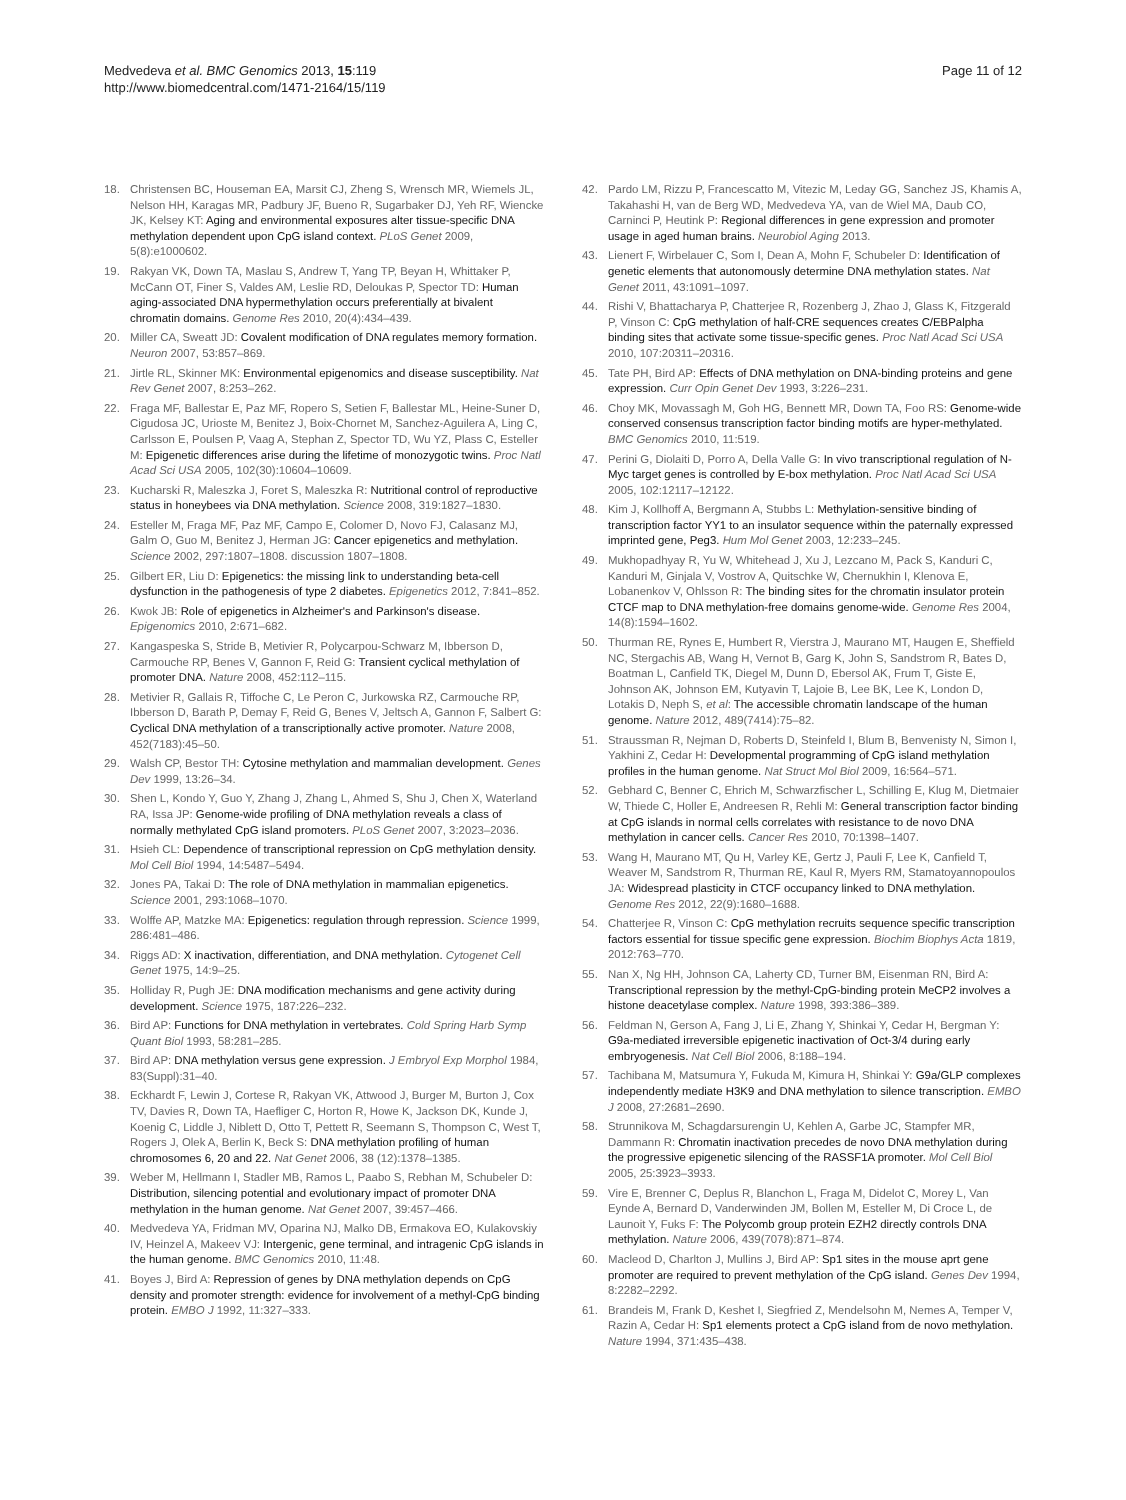Medvedeva et al. BMC Genomics 2013, 15:119
http://www.biomedcentral.com/1471-2164/15/119
Page 11 of 12
18. Christensen BC, Houseman EA, Marsit CJ, Zheng S, Wrensch MR, Wiemels JL, Nelson HH, Karagas MR, Padbury JF, Bueno R, Sugarbaker DJ, Yeh RF, Wiencke JK, Kelsey KT: Aging and environmental exposures alter tissue-specific DNA methylation dependent upon CpG island context. PLoS Genet 2009, 5(8):e1000602.
19. Rakyan VK, Down TA, Maslau S, Andrew T, Yang TP, Beyan H, Whittaker P, McCann OT, Finer S, Valdes AM, Leslie RD, Deloukas P, Spector TD: Human aging-associated DNA hypermethylation occurs preferentially at bivalent chromatin domains. Genome Res 2010, 20(4):434–439.
20. Miller CA, Sweatt JD: Covalent modification of DNA regulates memory formation. Neuron 2007, 53:857–869.
21. Jirtle RL, Skinner MK: Environmental epigenomics and disease susceptibility. Nat Rev Genet 2007, 8:253–262.
22. Fraga MF, Ballestar E, Paz MF, Ropero S, Setien F, Ballestar ML, Heine-Suner D, Cigudosa JC, Urioste M, Benitez J, Boix-Chornet M, Sanchez-Aguilera A, Ling C, Carlsson E, Poulsen P, Vaag A, Stephan Z, Spector TD, Wu YZ, Plass C, Esteller M: Epigenetic differences arise during the lifetime of monozygotic twins. Proc Natl Acad Sci USA 2005, 102(30):10604–10609.
23. Kucharski R, Maleszka J, Foret S, Maleszka R: Nutritional control of reproductive status in honeybees via DNA methylation. Science 2008, 319:1827–1830.
24. Esteller M, Fraga MF, Paz MF, Campo E, Colomer D, Novo FJ, Calasanz MJ, Galm O, Guo M, Benitez J, Herman JG: Cancer epigenetics and methylation. Science 2002, 297:1807–1808. discussion 1807–1808.
25. Gilbert ER, Liu D: Epigenetics: the missing link to understanding beta-cell dysfunction in the pathogenesis of type 2 diabetes. Epigenetics 2012, 7:841–852.
26. Kwok JB: Role of epigenetics in Alzheimer's and Parkinson's disease. Epigenomics 2010, 2:671–682.
27. Kangaspeska S, Stride B, Metivier R, Polycarpou-Schwarz M, Ibberson D, Carmouche RP, Benes V, Gannon F, Reid G: Transient cyclical methylation of promoter DNA. Nature 2008, 452:112–115.
28. Metivier R, Gallais R, Tiffoche C, Le Peron C, Jurkowska RZ, Carmouche RP, Ibberson D, Barath P, Demay F, Reid G, Benes V, Jeltsch A, Gannon F, Salbert G: Cyclical DNA methylation of a transcriptionally active promoter. Nature 2008, 452(7183):45–50.
29. Walsh CP, Bestor TH: Cytosine methylation and mammalian development. Genes Dev 1999, 13:26–34.
30. Shen L, Kondo Y, Guo Y, Zhang J, Zhang L, Ahmed S, Shu J, Chen X, Waterland RA, Issa JP: Genome-wide profiling of DNA methylation reveals a class of normally methylated CpG island promoters. PLoS Genet 2007, 3:2023–2036.
31. Hsieh CL: Dependence of transcriptional repression on CpG methylation density. Mol Cell Biol 1994, 14:5487–5494.
32. Jones PA, Takai D: The role of DNA methylation in mammalian epigenetics. Science 2001, 293:1068–1070.
33. Wolffe AP, Matzke MA: Epigenetics: regulation through repression. Science 1999, 286:481–486.
34. Riggs AD: X inactivation, differentiation, and DNA methylation. Cytogenet Cell Genet 1975, 14:9–25.
35. Holliday R, Pugh JE: DNA modification mechanisms and gene activity during development. Science 1975, 187:226–232.
36. Bird AP: Functions for DNA methylation in vertebrates. Cold Spring Harb Symp Quant Biol 1993, 58:281–285.
37. Bird AP: DNA methylation versus gene expression. J Embryol Exp Morphol 1984, 83(Suppl):31–40.
38. Eckhardt F, Lewin J, Cortese R, Rakyan VK, Attwood J, Burger M, Burton J, Cox TV, Davies R, Down TA, Haefliger C, Horton R, Howe K, Jackson DK, Kunde J, Koenig C, Liddle J, Niblett D, Otto T, Pettett R, Seemann S, Thompson C, West T, Rogers J, Olek A, Berlin K, Beck S: DNA methylation profiling of human chromosomes 6, 20 and 22. Nat Genet 2006, 38 (12):1378–1385.
39. Weber M, Hellmann I, Stadler MB, Ramos L, Paabo S, Rebhan M, Schubeler D: Distribution, silencing potential and evolutionary impact of promoter DNA methylation in the human genome. Nat Genet 2007, 39:457–466.
40. Medvedeva YA, Fridman MV, Oparina NJ, Malko DB, Ermakova EO, Kulakovskiy IV, Heinzel A, Makeev VJ: Intergenic, gene terminal, and intragenic CpG islands in the human genome. BMC Genomics 2010, 11:48.
41. Boyes J, Bird A: Repression of genes by DNA methylation depends on CpG density and promoter strength: evidence for involvement of a methyl-CpG binding protein. EMBO J 1992, 11:327–333.
42. Pardo LM, Rizzu P, Francescatto M, Vitezic M, Leday GG, Sanchez JS, Khamis A, Takahashi H, van de Berg WD, Medvedeva YA, van de Wiel MA, Daub CO, Carninci P, Heutink P: Regional differences in gene expression and promoter usage in aged human brains. Neurobiol Aging 2013.
43. Lienert F, Wirbelauer C, Som I, Dean A, Mohn F, Schubeler D: Identification of genetic elements that autonomously determine DNA methylation states. Nat Genet 2011, 43:1091–1097.
44. Rishi V, Bhattacharya P, Chatterjee R, Rozenberg J, Zhao J, Glass K, Fitzgerald P, Vinson C: CpG methylation of half-CRE sequences creates C/EBPalpha binding sites that activate some tissue-specific genes. Proc Natl Acad Sci USA 2010, 107:20311–20316.
45. Tate PH, Bird AP: Effects of DNA methylation on DNA-binding proteins and gene expression. Curr Opin Genet Dev 1993, 3:226–231.
46. Choy MK, Movassagh M, Goh HG, Bennett MR, Down TA, Foo RS: Genome-wide conserved consensus transcription factor binding motifs are hyper-methylated. BMC Genomics 2010, 11:519.
47. Perini G, Diolaiti D, Porro A, Della Valle G: In vivo transcriptional regulation of N-Myc target genes is controlled by E-box methylation. Proc Natl Acad Sci USA 2005, 102:12117–12122.
48. Kim J, Kollhoff A, Bergmann A, Stubbs L: Methylation-sensitive binding of transcription factor YY1 to an insulator sequence within the paternally expressed imprinted gene, Peg3. Hum Mol Genet 2003, 12:233–245.
49. Mukhopadhyay R, Yu W, Whitehead J, Xu J, Lezcano M, Pack S, Kanduri C, Kanduri M, Ginjala V, Vostrov A, Quitschke W, Chernukhin I, Klenova E, Lobanenkov V, Ohlsson R: The binding sites for the chromatin insulator protein CTCF map to DNA methylation-free domains genome-wide. Genome Res 2004, 14(8):1594–1602.
50. Thurman RE, Rynes E, Humbert R, Vierstra J, Maurano MT, Haugen E, Sheffield NC, Stergachis AB, Wang H, Vernot B, Garg K, John S, Sandstrom R, Bates D, Boatman L, Canfield TK, Diegel M, Dunn D, Ebersol AK, Frum T, Giste E, Johnson AK, Johnson EM, Kutyavin T, Lajoie B, Lee BK, Lee K, London D, Lotakis D, Neph S, et al: The accessible chromatin landscape of the human genome. Nature 2012, 489(7414):75–82.
51. Straussman R, Nejman D, Roberts D, Steinfeld I, Blum B, Benvenisty N, Simon I, Yakhini Z, Cedar H: Developmental programming of CpG island methylation profiles in the human genome. Nat Struct Mol Biol 2009, 16:564–571.
52. Gebhard C, Benner C, Ehrich M, Schwarzfischer L, Schilling E, Klug M, Dietmaier W, Thiede C, Holler E, Andreesen R, Rehli M: General transcription factor binding at CpG islands in normal cells correlates with resistance to de novo DNA methylation in cancer cells. Cancer Res 2010, 70:1398–1407.
53. Wang H, Maurano MT, Qu H, Varley KE, Gertz J, Pauli F, Lee K, Canfield T, Weaver M, Sandstrom R, Thurman RE, Kaul R, Myers RM, Stamatoyannopoulos JA: Widespread plasticity in CTCF occupancy linked to DNA methylation. Genome Res 2012, 22(9):1680–1688.
54. Chatterjee R, Vinson C: CpG methylation recruits sequence specific transcription factors essential for tissue specific gene expression. Biochim Biophys Acta 1819, 2012:763–770.
55. Nan X, Ng HH, Johnson CA, Laherty CD, Turner BM, Eisenman RN, Bird A: Transcriptional repression by the methyl-CpG-binding protein MeCP2 involves a histone deacetylase complex. Nature 1998, 393:386–389.
56. Feldman N, Gerson A, Fang J, Li E, Zhang Y, Shinkai Y, Cedar H, Bergman Y: G9a-mediated irreversible epigenetic inactivation of Oct-3/4 during early embryogenesis. Nat Cell Biol 2006, 8:188–194.
57. Tachibana M, Matsumura Y, Fukuda M, Kimura H, Shinkai Y: G9a/GLP complexes independently mediate H3K9 and DNA methylation to silence transcription. EMBO J 2008, 27:2681–2690.
58. Strunnikova M, Schagdarsurengin U, Kehlen A, Garbe JC, Stampfer MR, Dammann R: Chromatin inactivation precedes de novo DNA methylation during the progressive epigenetic silencing of the RASSF1A promoter. Mol Cell Biol 2005, 25:3923–3933.
59. Vire E, Brenner C, Deplus R, Blanchon L, Fraga M, Didelot C, Morey L, Van Eynde A, Bernard D, Vanderwinden JM, Bollen M, Esteller M, Di Croce L, de Launoit Y, Fuks F: The Polycomb group protein EZH2 directly controls DNA methylation. Nature 2006, 439(7078):871–874.
60. Macleod D, Charlton J, Mullins J, Bird AP: Sp1 sites in the mouse aprt gene promoter are required to prevent methylation of the CpG island. Genes Dev 1994, 8:2282–2292.
61. Brandeis M, Frank D, Keshet I, Siegfried Z, Mendelsohn M, Nemes A, Temper V, Razin A, Cedar H: Sp1 elements protect a CpG island from de novo methylation. Nature 1994, 371:435–438.